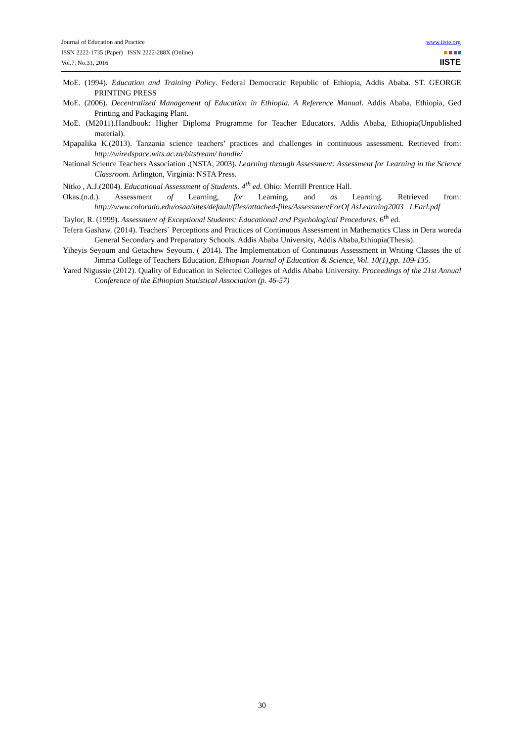Journal of Education and Practice
ISSN 2222-1735 (Paper) ISSN 2222-288X (Online)
Vol.7, No.31, 2016
www.iiste.org
IISTE
MoE. (1994). Education and Training Policy. Federal Democratic Republic of Ethiopia, Addis Ababa. ST. GEORGE PRINTING PRESS
MoE. (2006). Decentralized Management of Education in Ethiopia. A Reference Manual. Addis Ababa, Ethiopia, Ged Printing and Packaging Plant.
MoE. (M2011).Handbook: Higher Diploma Programme for Teacher Educators. Addis Ababa, Ethiopia(Unpublished material).
Mpapalika K.(2013). Tanzania science teachers’ practices and challenges in continuous assessment. Retrieved from: http://wiredspace.wits.ac.za/bitstream/ handle/
National Science Teachers Association .(NSTA, 2003). Learning through Assessment: Assessment for Learning in the Science Classroom. Arlington, Virginia: NSTA Press.
Nitko , A.J.(2004). Educational Assessment of Students. 4<sup>th</sup> ed. Ohio: Merrill Prentice Hall.
Okas.(n.d.). Assessment of Learning, for Learning, and as Learning. Retrieved from: http://www.colorado.edu/osaa/sites/default/files/attached-files/AssessmentForOf AsLearning2003 _LEarl.pdf
Taylor, R. (1999). Assessment of Exceptional Students: Educational and Psychological Procedures. 6<sup>th</sup> ed.
Tefera Gashaw. (2014). Teachers` Perceptions and Practices of Continuous Assessment in Mathematics Class in Dera woreda General Secondary and Preparatory Schools. Addis Ababa University, Addis Ababa,Ethiopia(Thesis).
Yiheyis Seyoum and Getachew Seyoum. ( 2014). The Implementation of Continuous Assessment in Writing Classes the of Jimma College of Teachers Education. Ethiopian Journal of Education & Science, Vol. 10(1),pp. 109-135.
Yared Nigussie (2012). Quality of Education in Selected Colleges of Addis Ababa University. Proceedings of the 21st Annual Conference of the Ethiopian Statistical Association (p. 46-57)
30